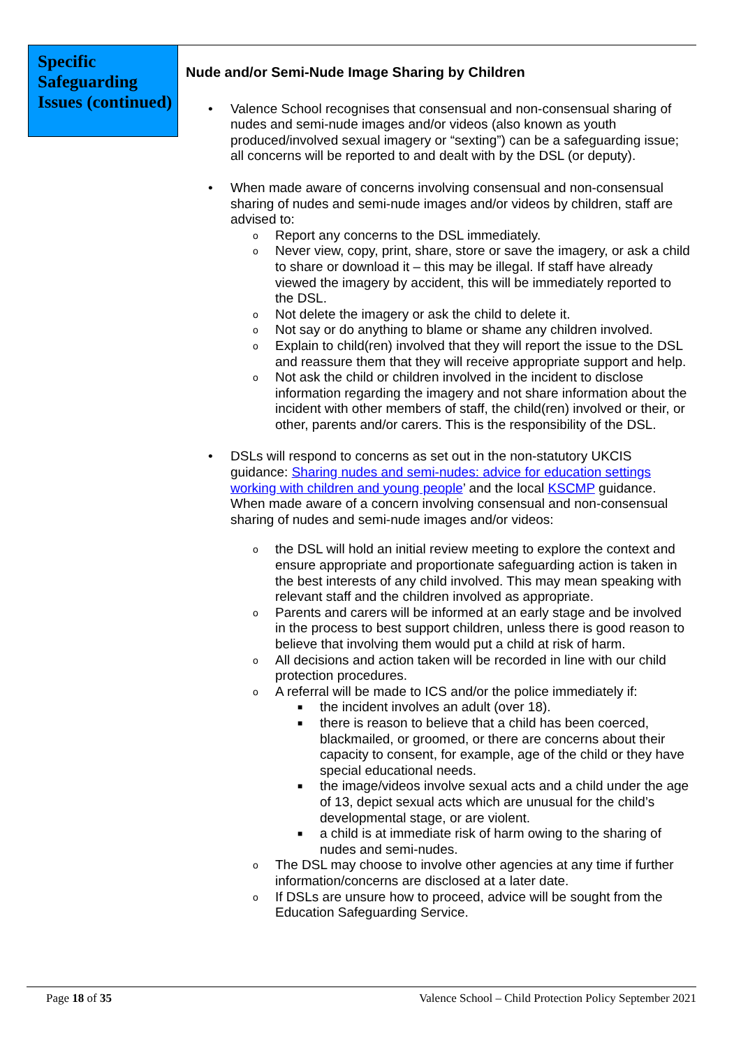Specific Safeguarding Issues (continued)
Nude and/or Semi-Nude Image Sharing by Children
• Valence School recognises that consensual and non-consensual sharing of nudes and semi-nude images and/or videos (also known as youth produced/involved sexual imagery or “sexting”) can be a safeguarding issue; all concerns will be reported to and dealt with by the DSL (or deputy).
• When made aware of concerns involving consensual and non-consensual sharing of nudes and semi-nude images and/or videos by children, staff are advised to:
o Report any concerns to the DSL immediately.
o Never view, copy, print, share, store or save the imagery, or ask a child to share or download it – this may be illegal. If staff have already viewed the imagery by accident, this will be immediately reported to the DSL.
o Not delete the imagery or ask the child to delete it.
o Not say or do anything to blame or shame any children involved.
o Explain to child(ren) involved that they will report the issue to the DSL and reassure them that they will receive appropriate support and help.
o Not ask the child or children involved in the incident to disclose information regarding the imagery and not share information about the incident with other members of staff, the child(ren) involved or their, or other, parents and/or carers. This is the responsibility of the DSL.
• DSLs will respond to concerns as set out in the non-statutory UKCIS guidance: Sharing nudes and semi-nudes: advice for education settings working with children and young people’ and the local KSCMP guidance. When made aware of a concern involving consensual and non-consensual sharing of nudes and semi-nude images and/or videos:
o the DSL will hold an initial review meeting to explore the context and ensure appropriate and proportionate safeguarding action is taken in the best interests of any child involved. This may mean speaking with relevant staff and the children involved as appropriate.
o Parents and carers will be informed at an early stage and be involved in the process to best support children, unless there is good reason to believe that involving them would put a child at risk of harm.
o All decisions and action taken will be recorded in line with our child protection procedures.
o A referral will be made to ICS and/or the police immediately if:
■ the incident involves an adult (over 18).
■ there is reason to believe that a child has been coerced, blackmailed, or groomed, or there are concerns about their capacity to consent, for example, age of the child or they have special educational needs.
■ the image/videos involve sexual acts and a child under the age of 13, depict sexual acts which are unusual for the child’s developmental stage, or are violent.
■ a child is at immediate risk of harm owing to the sharing of nudes and semi-nudes.
o The DSL may choose to involve other agencies at any time if further information/concerns are disclosed at a later date.
o If DSLs are unsure how to proceed, advice will be sought from the Education Safeguarding Service.
Page 18 of 35 Valence School – Child Protection Policy September 2021